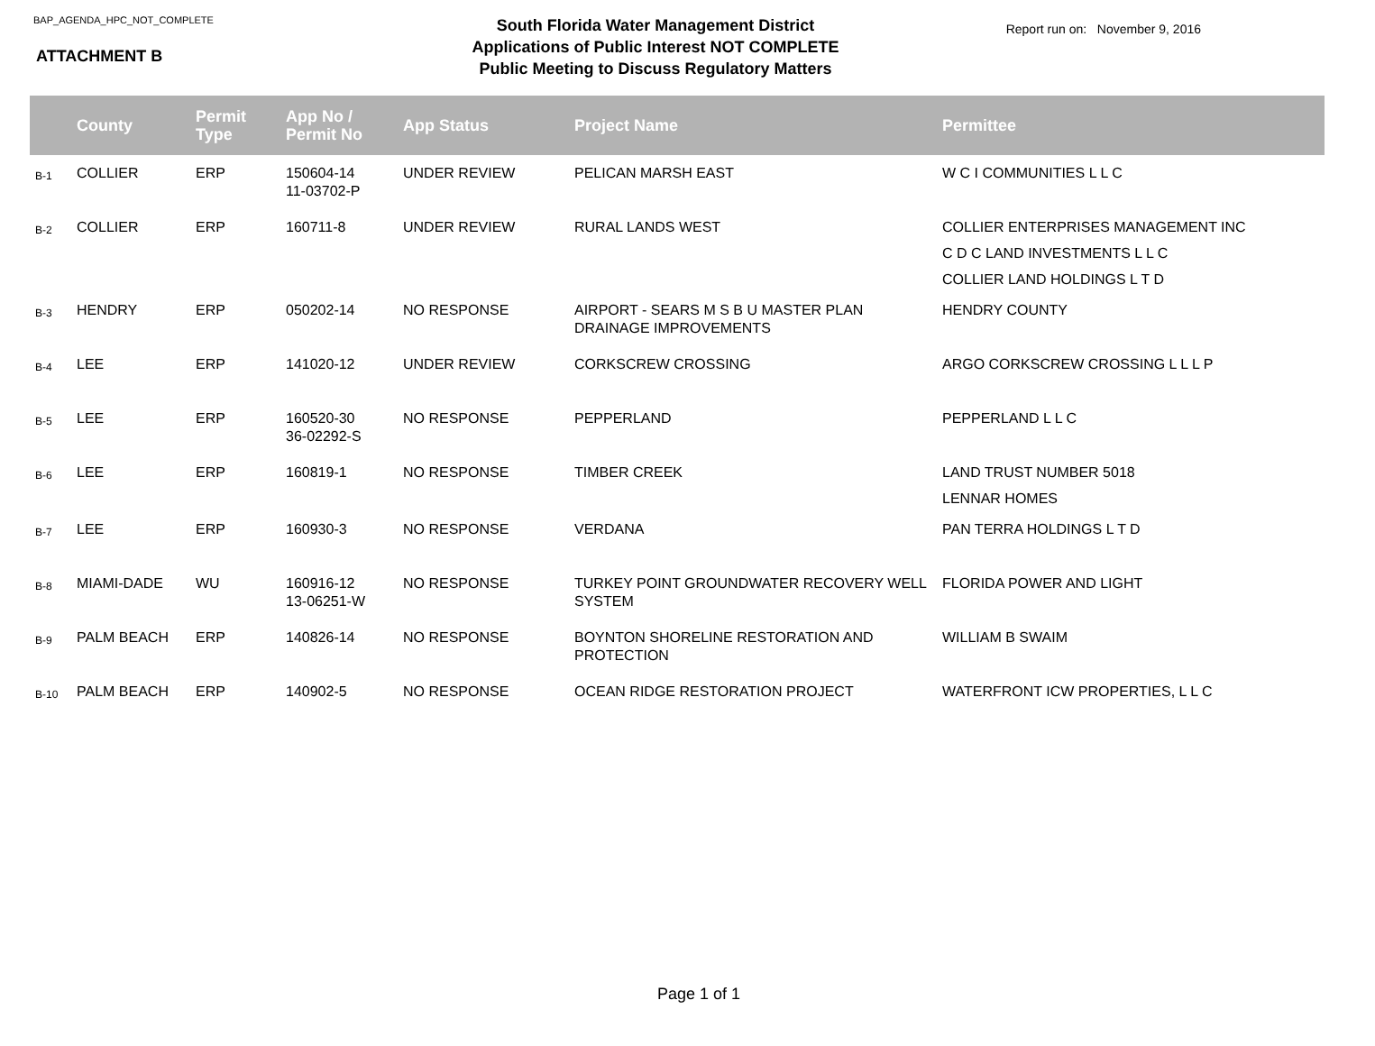BAP_AGENDA_HPC_NOT_COMPLETE
ATTACHMENT B
South Florida Water Management District
Applications of Public Interest NOT COMPLETE
Public Meeting to Discuss Regulatory Matters
Report run on: November 9, 2016
| | County | Permit Type | App No / Permit No | App Status | Project Name | Permittee |
| --- | --- | --- | --- | --- | --- | --- |
| B-1 | COLLIER | ERP | 150604-14 11-03702-P | UNDER REVIEW | PELICAN MARSH EAST | W C I COMMUNITIES L L C |
| B-2 | COLLIER | ERP | 160711-8 | UNDER REVIEW | RURAL LANDS WEST | COLLIER ENTERPRISES MANAGEMENT INC C D C LAND INVESTMENTS L L C COLLIER LAND HOLDINGS L T D |
| B-3 | HENDRY | ERP | 050202-14 | NO RESPONSE | AIRPORT - SEARS M S B U MASTER PLAN DRAINAGE IMPROVEMENTS | HENDRY COUNTY |
| B-4 | LEE | ERP | 141020-12 | UNDER REVIEW | CORKSCREW CROSSING | ARGO CORKSCREW CROSSING L L L P |
| B-5 | LEE | ERP | 160520-30 36-02292-S | NO RESPONSE | PEPPERLAND | PEPPERLAND L L C |
| B-6 | LEE | ERP | 160819-1 | NO RESPONSE | TIMBER CREEK | LAND TRUST NUMBER 5018 LENNAR HOMES |
| B-7 | LEE | ERP | 160930-3 | NO RESPONSE | VERDANA | PAN TERRA HOLDINGS L T D |
| B-8 | MIAMI-DADE | WU | 160916-12 13-06251-W | NO RESPONSE | TURKEY POINT GROUNDWATER RECOVERY WELL SYSTEM | FLORIDA POWER AND LIGHT |
| B-9 | PALM BEACH | ERP | 140826-14 | NO RESPONSE | BOYNTON SHORELINE RESTORATION AND PROTECTION | WILLIAM B SWAIM |
| B-10 | PALM BEACH | ERP | 140902-5 | NO RESPONSE | OCEAN RIDGE RESTORATION PROJECT | WATERFRONT ICW PROPERTIES, L L C |
Page 1 of 1